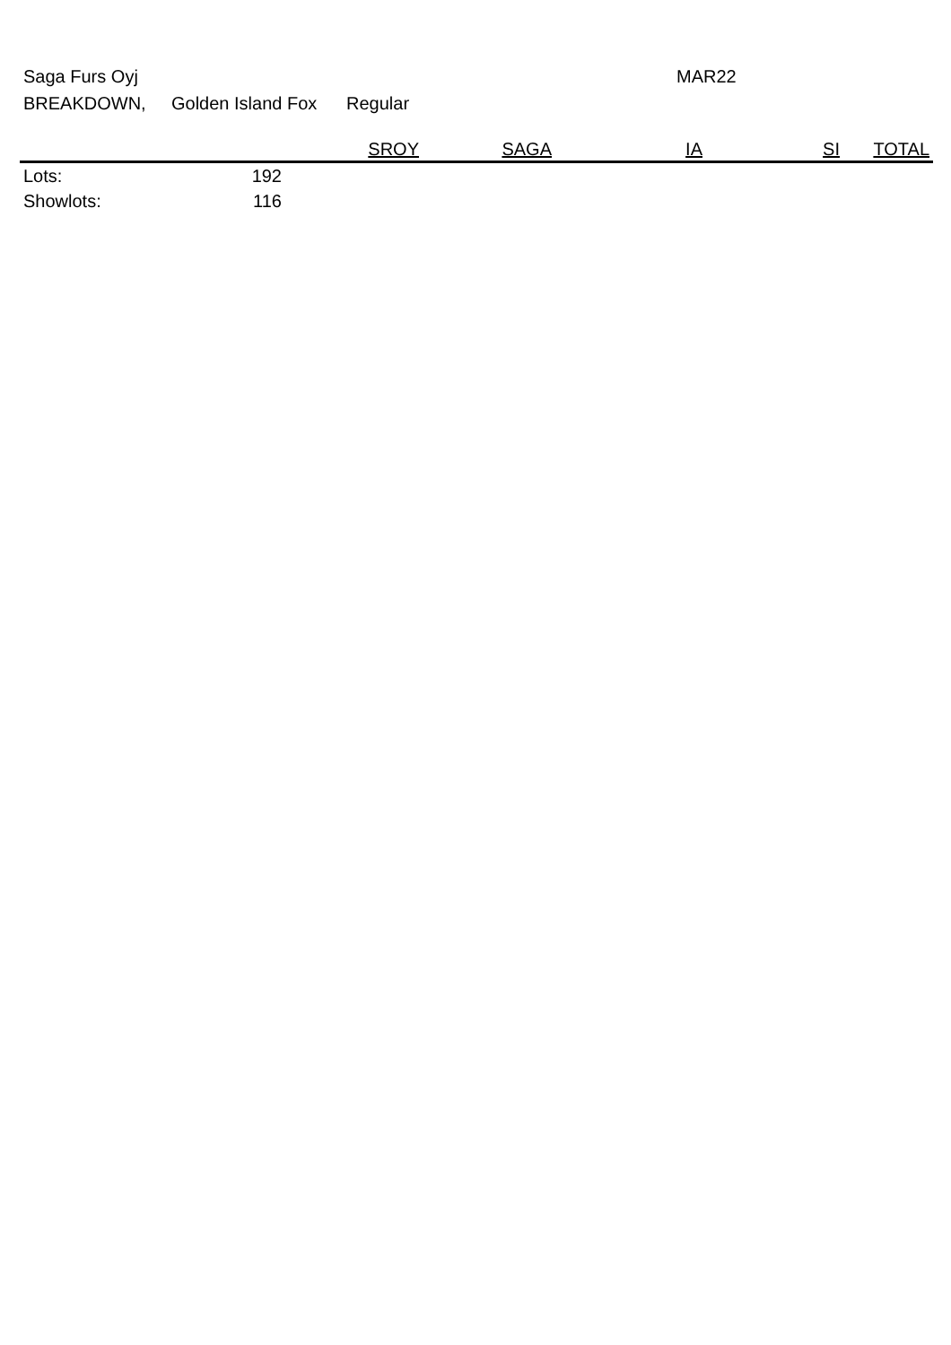Saga Furs Oyj MAR22
BREAKDOWN, Golden Island Fox Regular
| | | SROY | SAGA | IA | SI | TOTAL |
| --- | --- | --- | --- | --- | --- | --- |
| Lots: | 192 | | | | | |
| Showlots: | 116 | | | | | |